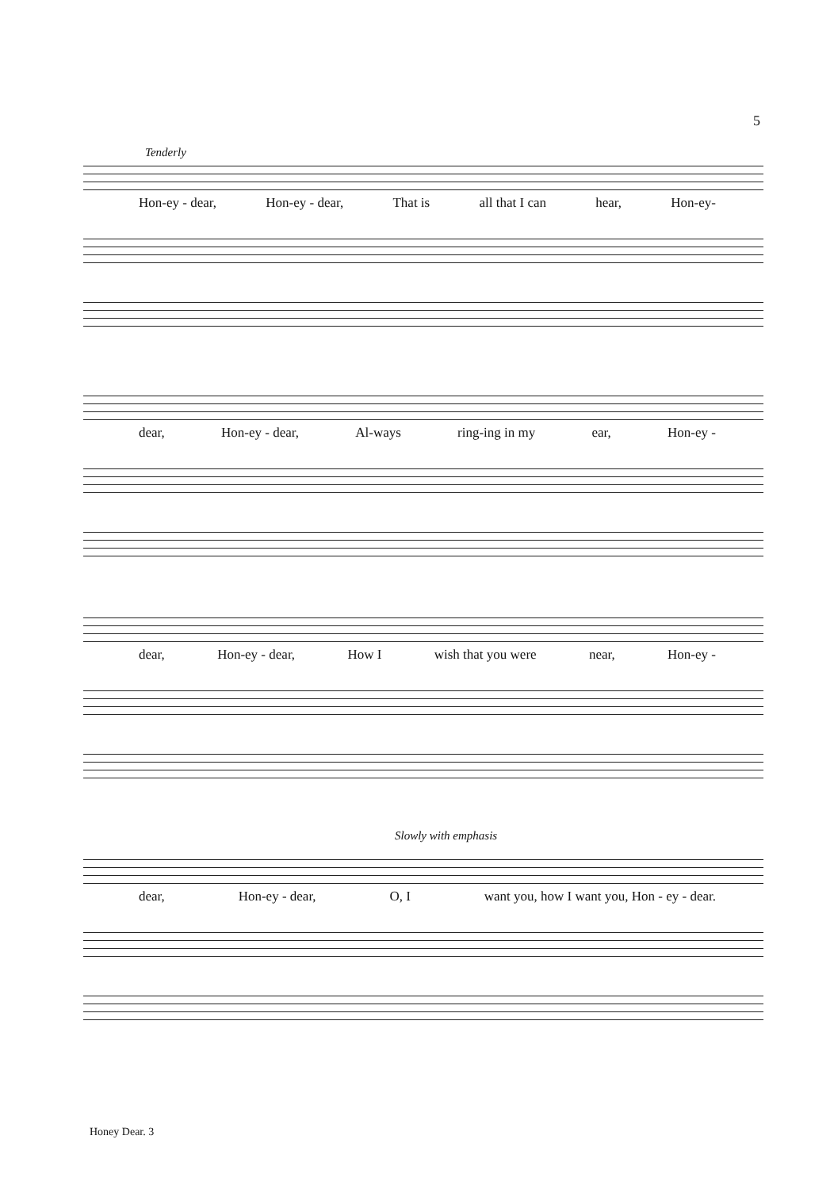5
Tenderly
Hon-ey - dear, Hon-ey - dear, That is all that I can hear, Hon-ey-
dear, Hon-ey - dear, Al-ways ring-ing in my ear, Hon-ey -
dear, Hon-ey - dear, How I wish that you were near, Hon-ey -
Slowly with emphasis
dear, Hon-ey - dear, O, I want you, how I want you, Hon - ey - dear.
Honey Dear. 3